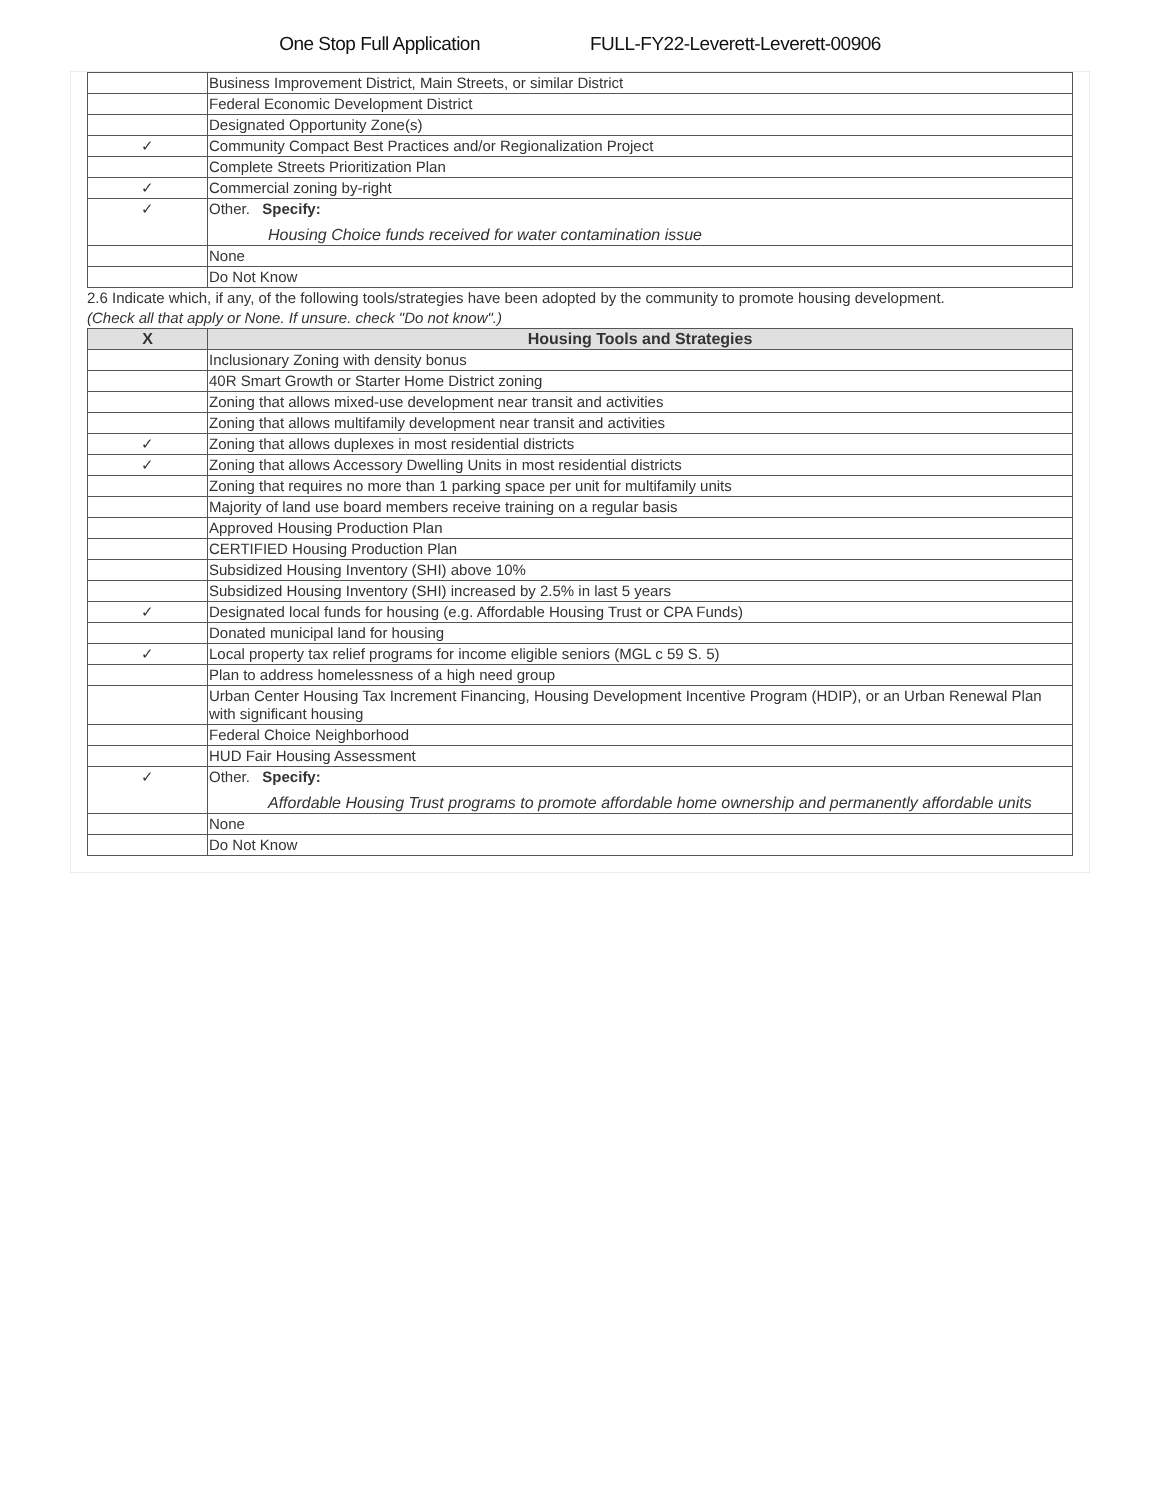One Stop Full Application FULL-FY22-Leverett-Leverett-00906
| | Business Improvement District, Main Streets, or similar District |
| | Federal Economic Development District |
| | Designated Opportunity Zone(s) |
| ✓ | Community Compact Best Practices and/or Regionalization Project |
| | Complete Streets Prioritization Plan |
| ✓ | Commercial zoning by-right |
| ✓ | Other. Specify: Housing Choice funds received for water contamination issue |
| | None |
| | Do Not Know |
2.6 Indicate which, if any, of the following tools/strategies have been adopted by the community to promote housing development.
(Check all that apply or None. If unsure. check "Do not know".)
| X | Housing Tools and Strategies |
| --- | --- |
| | Inclusionary Zoning with density bonus |
| | 40R Smart Growth or Starter Home District zoning |
| | Zoning that allows mixed-use development near transit and activities |
| | Zoning that allows multifamily development near transit and activities |
| ✓ | Zoning that allows duplexes in most residential districts |
| ✓ | Zoning that allows Accessory Dwelling Units in most residential districts |
| | Zoning that requires no more than 1 parking space per unit for multifamily units |
| | Majority of land use board members receive training on a regular basis |
| | Approved Housing Production Plan |
| | CERTIFIED Housing Production Plan |
| | Subsidized Housing Inventory (SHI) above 10% |
| | Subsidized Housing Inventory (SHI) increased by 2.5% in last 5 years |
| ✓ | Designated local funds for housing (e.g. Affordable Housing Trust or CPA Funds) |
| | Donated municipal land for housing |
| ✓ | Local property tax relief programs for income eligible seniors (MGL c 59 S. 5) |
| | Plan to address homelessness of a high need group |
| | Urban Center Housing Tax Increment Financing, Housing Development Incentive Program (HDIP), or an Urban Renewal Plan with significant housing |
| | Federal Choice Neighborhood |
| | HUD Fair Housing Assessment |
| ✓ | Other. Specify: Affordable Housing Trust programs to promote affordable home ownership and permanently affordable units |
| | None |
| | Do Not Know |